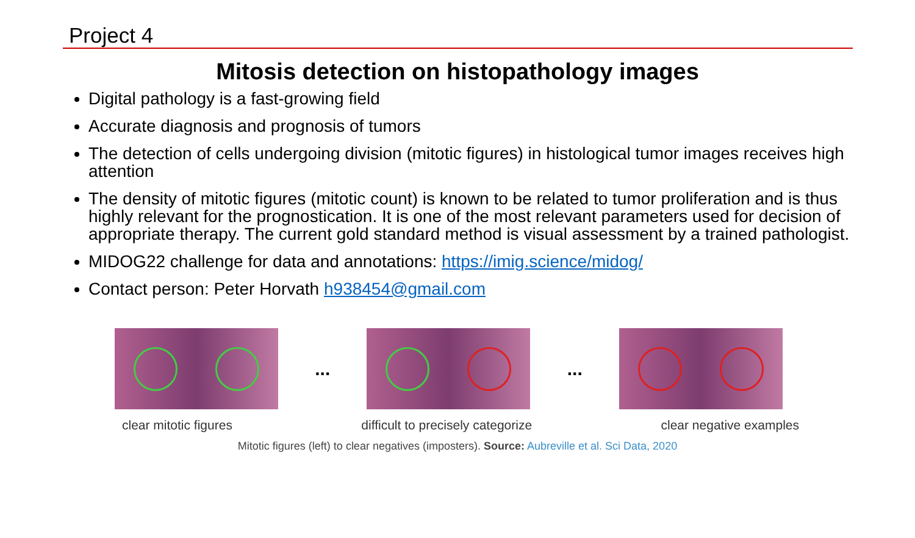Project 4
Mitosis detection on histopathology images
Digital pathology is a fast-growing field
Accurate diagnosis and prognosis of tumors
The detection of cells undergoing division (mitotic figures) in histological tumor images receives high attention
The density of mitotic figures (mitotic count) is known to be related to tumor proliferation and is thus highly relevant for the prognostication. It is one of the most relevant parameters used for decision of appropriate therapy. The current gold standard method is visual assessment by a trained pathologist.
MIDOG22 challenge for data and annotations: https://imig.science/midog/
Contact person: Peter Horvath h938454@gmail.com
... ...
clear mitotic figures difficult to precisely categorize clear negative examples
Mitotic figures (left) to clear negatives (imposters). Source: Aubreville et al. Sci Data, 2020